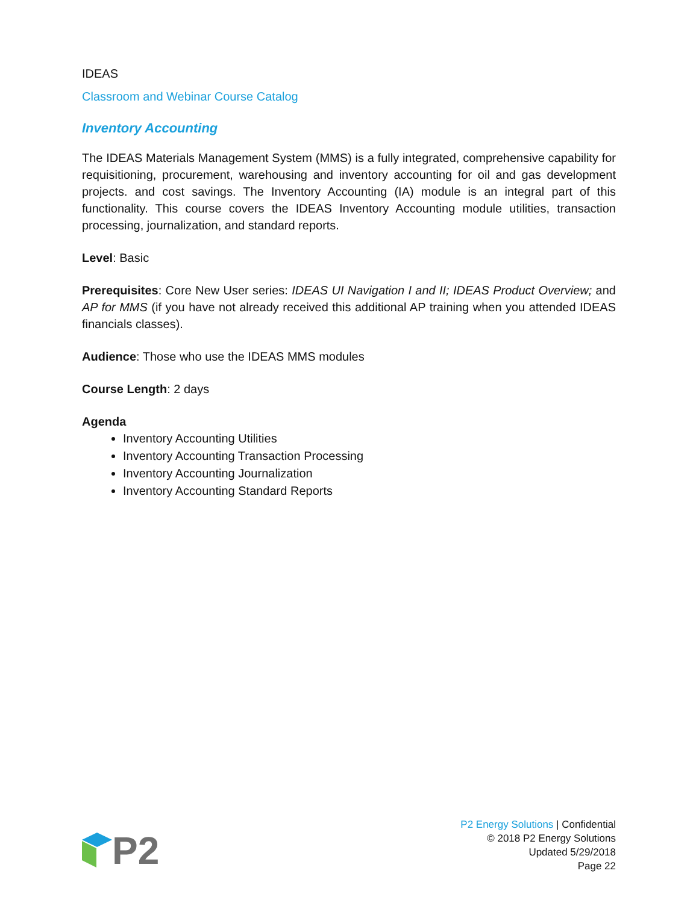IDEAS
Classroom and Webinar Course Catalog
Inventory Accounting
The IDEAS Materials Management System (MMS) is a fully integrated, comprehensive capability for requisitioning, procurement, warehousing and inventory accounting for oil and gas development projects. and cost savings. The Inventory Accounting (IA) module is an integral part of this functionality. This course covers the IDEAS Inventory Accounting module utilities, transaction processing, journalization, and standard reports.
Level: Basic
Prerequisites: Core New User series: IDEAS UI Navigation I and II; IDEAS Product Overview; and AP for MMS (if you have not already received this additional AP training when you attended IDEAS financials classes).
Audience: Those who use the IDEAS MMS modules
Course Length: 2 days
Agenda
Inventory Accounting Utilities
Inventory Accounting Transaction Processing
Inventory Accounting Journalization
Inventory Accounting Standard Reports
P2
P2 Energy Solutions | Confidential
© 2018 P2 Energy Solutions
Updated 5/29/2018
Page 22